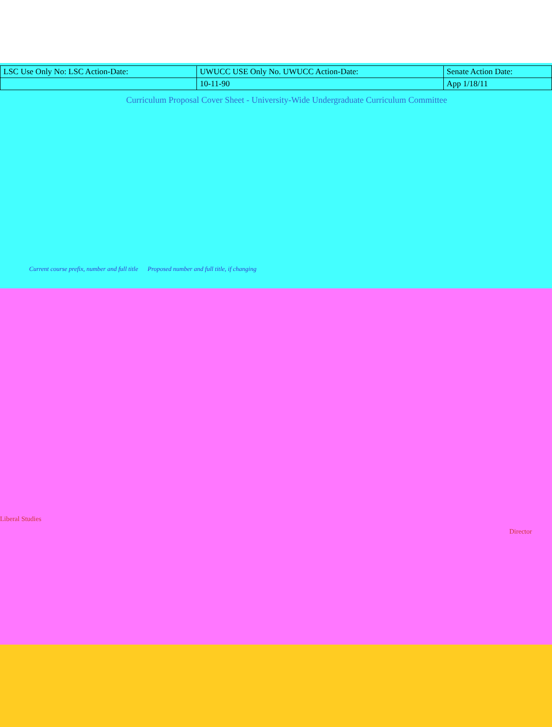| LSC Use Only No: LSC Action-Date: | UWUCC USE Only No. UWUCC Action-Date: | Senate Action Date: |
| | 10-11-90 | App 1/18/11 |
Curriculum Proposal Cover Sheet - University-Wide Undergraduate Curriculum Committee
Current course prefix, number and full title Proposed number and full title, if changing
Liberal Studies
Director